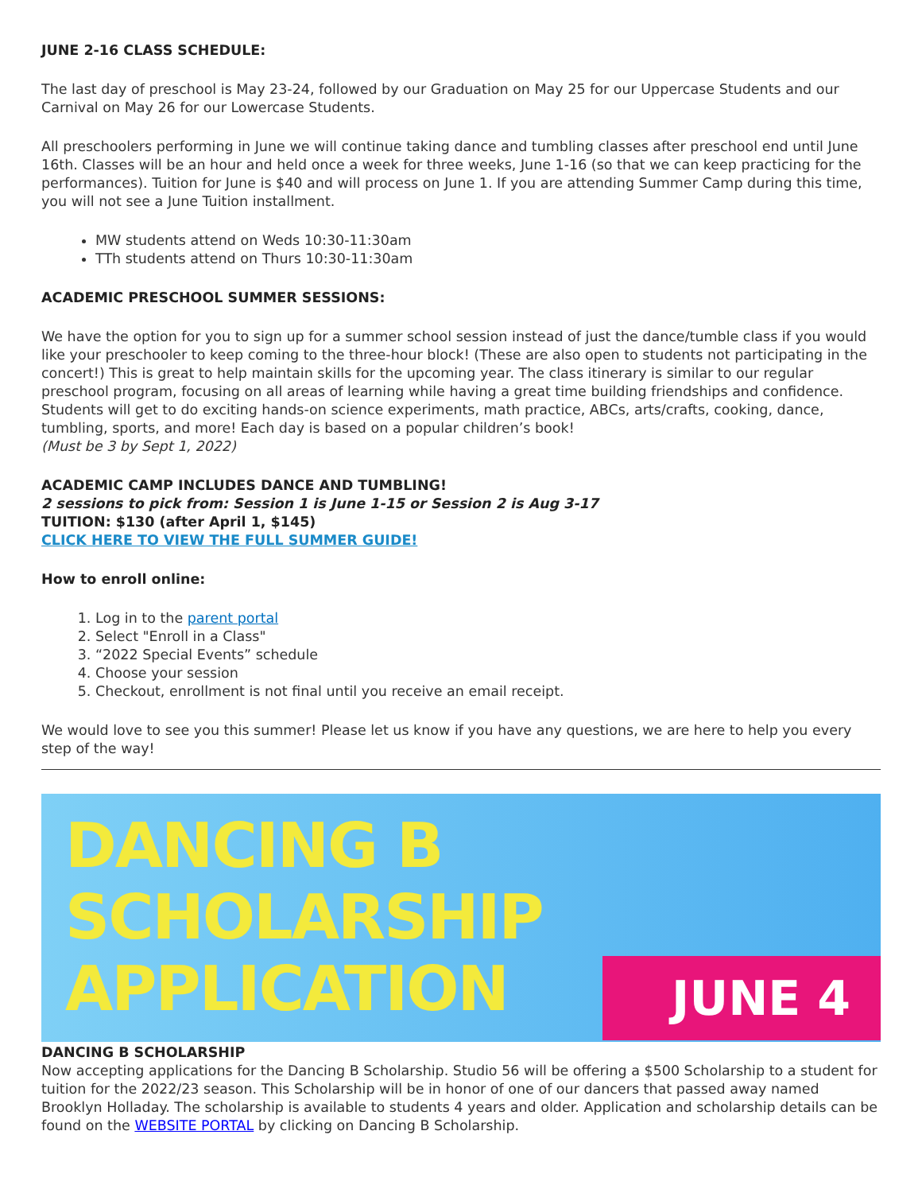JUNE 2-16 CLASS SCHEDULE:
The last day of preschool is May 23-24, followed by our Graduation on May 25 for our Uppercase Students and our Carnival on May 26 for our Lowercase Students.
All preschoolers performing in June we will continue taking dance and tumbling classes after preschool end until June 16th. Classes will be an hour and held once a week for three weeks, June 1-16 (so that we can keep practicing for the performances). Tuition for June is $40 and will process on June 1. If you are attending Summer Camp during this time, you will not see a June Tuition installment.
MW students attend on Weds 10:30-11:30am
TTh students attend on Thurs 10:30-11:30am
ACADEMIC PRESCHOOL SUMMER SESSIONS:
We have the option for you to sign up for a summer school session instead of just the dance/tumble class if you would like your preschooler to keep coming to the three-hour block! (These are also open to students not participating in the concert!) This is great to help maintain skills for the upcoming year. The class itinerary is similar to our regular preschool program, focusing on all areas of learning while having a great time building friendships and confidence. Students will get to do exciting hands-on science experiments, math practice, ABCs, arts/crafts, cooking, dance, tumbling, sports, and more! Each day is based on a popular children’s book!
(Must be 3 by Sept 1, 2022)
ACADEMIC CAMP INCLUDES DANCE AND TUMBLING!
2 sessions to pick from: Session 1 is June 1-15 or Session 2 is Aug 3-17
TUITION: $130 (after April 1, $145)
CLICK HERE TO VIEW THE FULL SUMMER GUIDE!
How to enroll online:
1. Log in to the parent portal
2. Select "Enroll in a Class"
3. “2022 Special Events” schedule
4. Choose your session
5. Checkout, enrollment is not final until you receive an email receipt.
We would love to see you this summer! Please let us know if you have any questions, we are here to help you every step of the way!
DANCING B
SCHOLARSHIP
APPLICATION
JUNE 4
DANCING B SCHOLARSHIP
Now accepting applications for the Dancing B Scholarship. Studio 56 will be offering a $500 Scholarship to a student for tuition for the 2022/23 season. This Scholarship will be in honor of one of our dancers that passed away named Brooklyn Holladay. The scholarship is available to students 4 years and older. Application and scholarship details can be found on the WEBSITE PORTAL by clicking on Dancing B Scholarship.